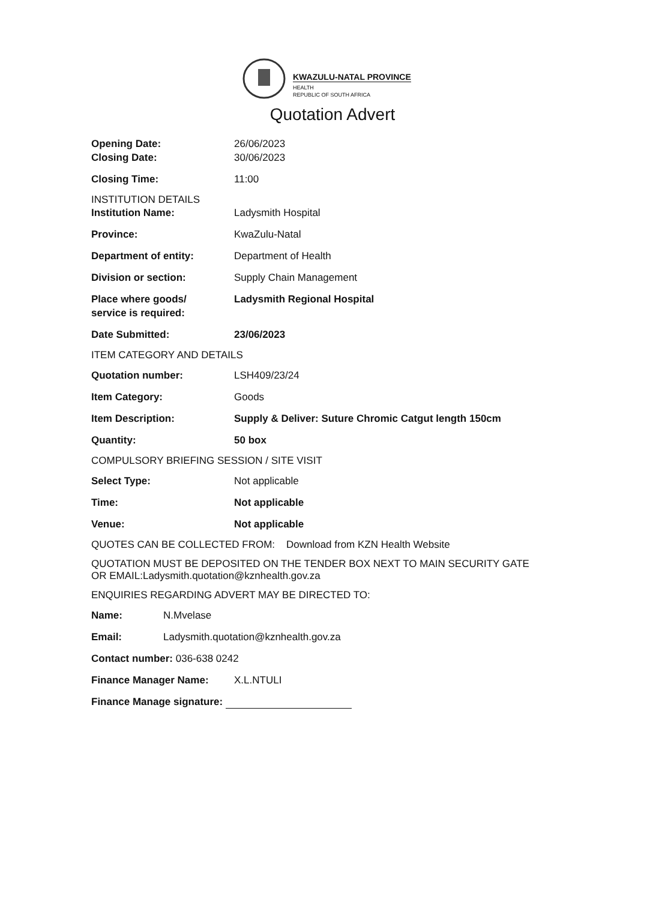KWAZULU-NATAL PROVINCE
HEALTH
REPUBLIC OF SOUTH AFRICA
Quotation Advert
Opening Date: 26/06/2023
Closing Date: 30/06/2023
Closing Time: 11:00
INSTITUTION DETAILS
Institution Name: Ladysmith Hospital
Province: KwaZulu-Natal
Department of entity: Department of Health
Division or section: Supply Chain Management
Place where goods/
service is required:
Ladysmith Regional Hospital
Date Submitted: 23/06/2023
ITEM CATEGORY AND DETAILS
Quotation number: LSH409/23/24
Item Category: Goods
Item Description: Supply & Deliver: Suture Chromic Catgut length 150cm
Quantity: 50 box
COMPULSORY BRIEFING SESSION / SITE VISIT
Select Type: Not applicable
Time: Not applicable
Venue: Not applicable
QUOTES CAN BE COLLECTED FROM: Download from KZN Health Website
QUOTATION MUST BE DEPOSITED ON THE TENDER BOX NEXT TO MAIN SECURITY GATE
OR EMAIL:Ladysmith.quotation@kznhealth.gov.za
ENQUIRIES REGARDING ADVERT MAY BE DIRECTED TO:
Name: N.Mvelase
Email: Ladysmith.quotation@kznhealth.gov.za
Contact number: 036-638 0242
Finance Manager Name: X.L.NTULI
Finance Manage signature: